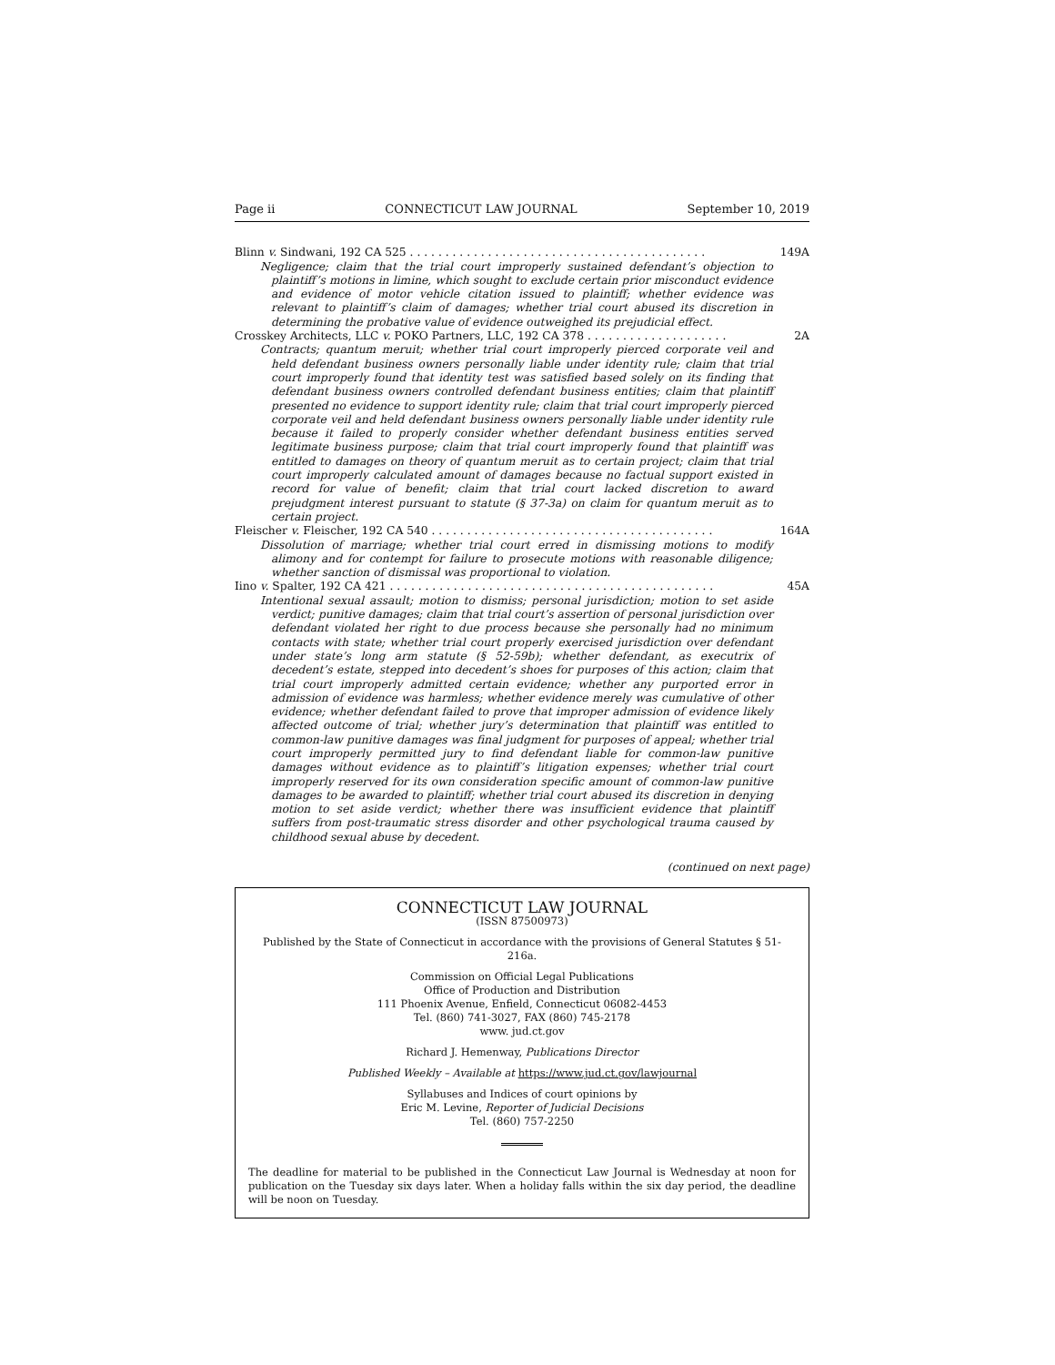Page ii CONNECTICUT LAW JOURNAL September 10, 2019
Blinn v. Sindwani, 192 CA 525 . . . . . . . . . . . . . . . . . . . . . . . . . . . . . . . . . . . . . . . . . . 149A
Negligence; claim that the trial court improperly sustained defendant’s objection to plaintiff’s motions in limine, which sought to exclude certain prior misconduct evidence and evidence of motor vehicle citation issued to plaintiff; whether evidence was relevant to plaintiff’s claim of damages; whether trial court abused its discretion in determining the probative value of evidence outweighed its prejudicial effect.
Crosskey Architects, LLC v. POKO Partners, LLC, 192 CA 378 . . . . . . . . . . . . . . . . . . . . 2A
Contracts; quantum meruit; whether trial court improperly pierced corporate veil and held defendant business owners personally liable under identity rule; claim that trial court improperly found that identity test was satisfied based solely on its finding that defendant business owners controlled defendant business entities; claim that plaintiff presented no evidence to support identity rule; claim that trial court improperly pierced corporate veil and held defendant business owners personally liable under identity rule because it failed to properly consider whether defendant business entities served legitimate business purpose; claim that trial court improperly found that plaintiff was entitled to damages on theory of quantum meruit as to certain project; claim that trial court improperly calculated amount of damages because no factual support existed in record for value of benefit; claim that trial court lacked discretion to award prejudgment interest pursuant to statute (§ 37-3a) on claim for quantum meruit as to certain project.
Fleischer v. Fleischer, 192 CA 540 . . . . . . . . . . . . . . . . . . . . . . . . . . . . . . . . . . . . . . . . 164A
Dissolution of marriage; whether trial court erred in dismissing motions to modify alimony and for contempt for failure to prosecute motions with reasonable diligence; whether sanction of dismissal was proportional to violation.
Iino v. Spalter, 192 CA 421 . . . . . . . . . . . . . . . . . . . . . . . . . . . . . . . . . . . . . . . . . . . . . . 45A
Intentional sexual assault; motion to dismiss; personal jurisdiction; motion to set aside verdict; punitive damages; claim that trial court’s assertion of personal jurisdiction over defendant violated her right to due process because she personally had no minimum contacts with state; whether trial court properly exercised jurisdiction over defendant under state’s long arm statute (§ 52-59b); whether defendant, as executrix of decedent’s estate, stepped into decedent’s shoes for purposes of this action; claim that trial court improperly admitted certain evidence; whether any purported error in admission of evidence was harmless; whether evidence merely was cumulative of other evidence; whether defendant failed to prove that improper admission of evidence likely affected outcome of trial; whether jury’s determination that plaintiff was entitled to common-law punitive damages was final judgment for purposes of appeal; whether trial court improperly permitted jury to find defendant liable for common-law punitive damages without evidence as to plaintiff’s litigation expenses; whether trial court improperly reserved for its own consideration specific amount of common-law punitive damages to be awarded to plaintiff; whether trial court abused its discretion in denying motion to set aside verdict; whether there was insufficient evidence that plaintiff suffers from post-traumatic stress disorder and other psychological trauma caused by childhood sexual abuse by decedent.
(continued on next page)
CONNECTICUT LAW JOURNAL
(ISSN 87500973)
Published by the State of Connecticut in accordance with the provisions of General Statutes § 51-216a.
Commission on Official Legal Publications
Office of Production and Distribution
111 Phoenix Avenue, Enfield, Connecticut 06082-4453
Tel. (860) 741-3027, FAX (860) 745-2178
www. jud.ct.gov
Richard J. Hemenway, Publications Director
Published Weekly – Available at https://www.jud.ct.gov/lawjournal
Syllabuses and Indices of court opinions by
Eric M. Levine, Reporter of Judicial Decisions
Tel. (860) 757-2250
The deadline for material to be published in the Connecticut Law Journal is Wednesday at noon for publication on the Tuesday six days later. When a holiday falls within the six day period, the deadline will be noon on Tuesday.